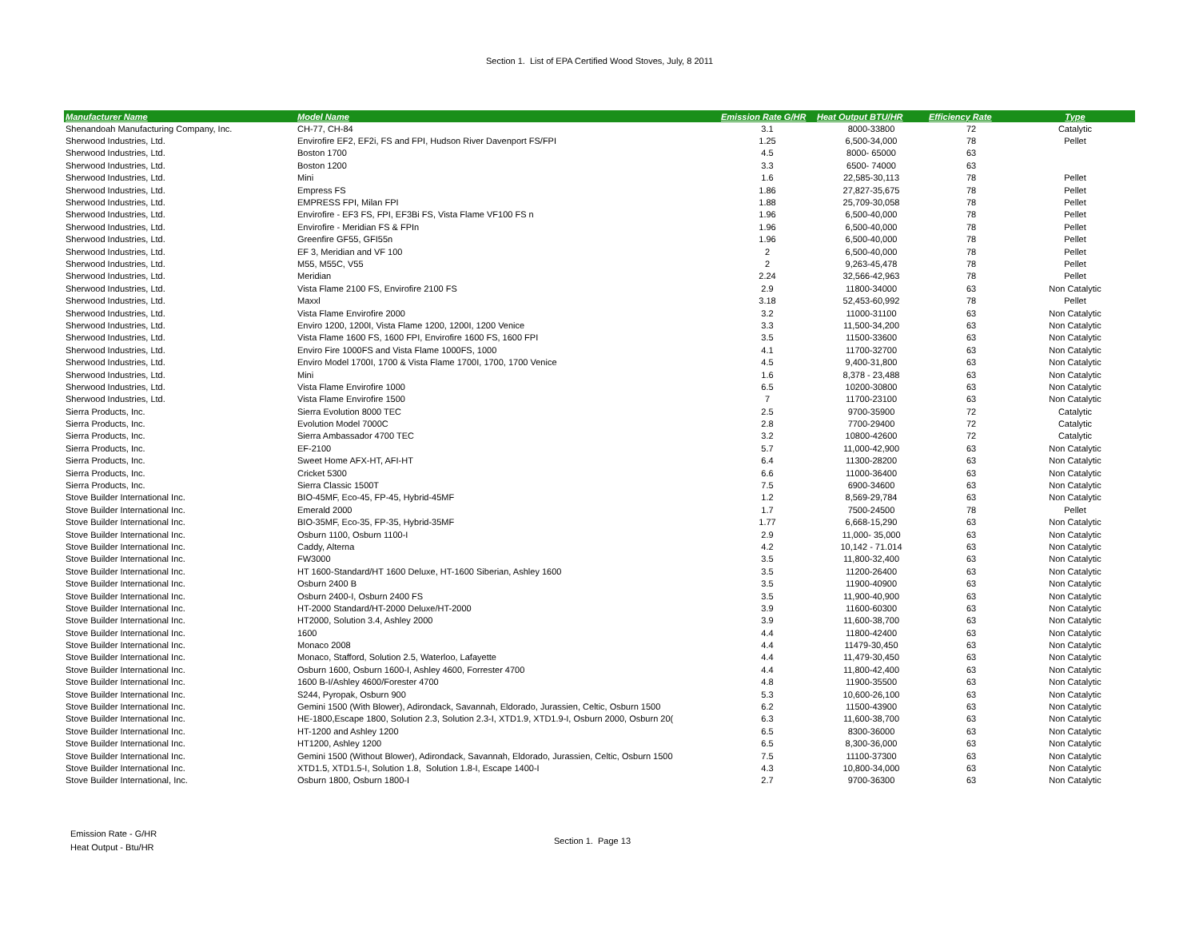Section 1. List of EPA Certified Wood Stoves, July, 8 2011
| Manufacturer Name | Model Name | Emission Rate G/HR | Heat Output BTU/HR | Efficiency Rate | Type |
| --- | --- | --- | --- | --- | --- |
| Shenandoah Manufacturing Company, Inc. | CH-77, CH-84 | 3.1 | 8000-33800 | 72 | Catalytic |
| Sherwood Industries, Ltd. | Envirofire EF2, EF2i, FS and FPI, Hudson River Davenport FS/FPI | 1.25 | 6,500-34,000 | 78 | Pellet |
| Sherwood Industries, Ltd. | Boston 1700 | 4.5 | 8000- 65000 | 63 | |
| Sherwood Industries, Ltd. | Boston 1200 | 3.3 | 6500- 74000 | 63 | |
| Sherwood Industries, Ltd. | Mini | 1.6 | 22,585-30,113 | 78 | Pellet |
| Sherwood Industries, Ltd. | Empress FS | 1.86 | 27,827-35,675 | 78 | Pellet |
| Sherwood Industries, Ltd. | EMPRESS FPI, Milan FPI | 1.88 | 25,709-30,058 | 78 | Pellet |
| Sherwood Industries, Ltd. | Envirofire - EF3 FS, FPI, EF3Bi FS, Vista Flame VF100 FS n | 1.96 | 6,500-40,000 | 78 | Pellet |
| Sherwood Industries, Ltd. | Envirofire - Meridian FS & FPIn | 1.96 | 6,500-40,000 | 78 | Pellet |
| Sherwood Industries, Ltd. | Greenfire GF55, GFI55n | 1.96 | 6,500-40,000 | 78 | Pellet |
| Sherwood Industries, Ltd. | EF 3, Meridian and VF 100 | 2 | 6,500-40,000 | 78 | Pellet |
| Sherwood Industries, Ltd. | M55, M55C, V55 | 2 | 9,263-45,478 | 78 | Pellet |
| Sherwood Industries, Ltd. | Meridian | 2.24 | 32,566-42,963 | 78 | Pellet |
| Sherwood Industries, Ltd. | Vista Flame 2100 FS, Envirofire 2100 FS | 2.9 | 11800-34000 | 63 | Non Catalytic |
| Sherwood Industries, Ltd. | Maxxl | 3.18 | 52,453-60,992 | 78 | Pellet |
| Sherwood Industries, Ltd. | Vista Flame Envirofire 2000 | 3.2 | 11000-31100 | 63 | Non Catalytic |
| Sherwood Industries, Ltd. | Enviro 1200, 1200I, Vista Flame 1200, 1200I, 1200 Venice | 3.3 | 11,500-34,200 | 63 | Non Catalytic |
| Sherwood Industries, Ltd. | Vista Flame 1600 FS, 1600 FPI, Envirofire 1600 FS, 1600 FPI | 3.5 | 11500-33600 | 63 | Non Catalytic |
| Sherwood Industries, Ltd. | Enviro Fire 1000FS and Vista Flame 1000FS, 1000 | 4.1 | 11700-32700 | 63 | Non Catalytic |
| Sherwood Industries, Ltd. | Enviro Model 1700I, 1700 & Vista Flame 1700I, 1700, 1700 Venice | 4.5 | 9,400-31,800 | 63 | Non Catalytic |
| Sherwood Industries, Ltd. | Mini | 1.6 | 8,378 - 23,488 | 63 | Non Catalytic |
| Sherwood Industries, Ltd. | Vista Flame Envirofire 1000 | 6.5 | 10200-30800 | 63 | Non Catalytic |
| Sherwood Industries, Ltd. | Vista Flame Envirofire 1500 | 7 | 11700-23100 | 63 | Non Catalytic |
| Sierra Products, Inc. | Sierra Evolution 8000 TEC | 2.5 | 9700-35900 | 72 | Catalytic |
| Sierra Products, Inc. | Evolution Model 7000C | 2.8 | 7700-29400 | 72 | Catalytic |
| Sierra Products, Inc. | Sierra Ambassador 4700 TEC | 3.2 | 10800-42600 | 72 | Catalytic |
| Sierra Products, Inc. | EF-2100 | 5.7 | 11,000-42,900 | 63 | Non Catalytic |
| Sierra Products, Inc. | Sweet Home AFX-HT, AFI-HT | 6.4 | 11300-28200 | 63 | Non Catalytic |
| Sierra Products, Inc. | Cricket 5300 | 6.6 | 11000-36400 | 63 | Non Catalytic |
| Sierra Products, Inc. | Sierra Classic 1500T | 7.5 | 6900-34600 | 63 | Non Catalytic |
| Stove Builder International Inc. | BIO-45MF, Eco-45, FP-45, Hybrid-45MF | 1.2 | 8,569-29,784 | 63 | Non Catalytic |
| Stove Builder International Inc. | Emerald 2000 | 1.7 | 7500-24500 | 78 | Pellet |
| Stove Builder International Inc. | BIO-35MF, Eco-35, FP-35, Hybrid-35MF | 1.77 | 6,668-15,290 | 63 | Non Catalytic |
| Stove Builder International Inc. | Osburn 1100, Osburn 1100-I | 2.9 | 11,000- 35,000 | 63 | Non Catalytic |
| Stove Builder International Inc. | Caddy, Alterna | 4.2 | 10,142 - 71.014 | 63 | Non Catalytic |
| Stove Builder International Inc. | FW3000 | 3.5 | 11,800-32,400 | 63 | Non Catalytic |
| Stove Builder International Inc. | HT 1600-Standard/HT 1600 Deluxe, HT-1600 Siberian, Ashley 1600 | 3.5 | 11200-26400 | 63 | Non Catalytic |
| Stove Builder International Inc. | Osburn 2400 B | 3.5 | 11900-40900 | 63 | Non Catalytic |
| Stove Builder International Inc. | Osburn 2400-I, Osburn 2400 FS | 3.5 | 11,900-40,900 | 63 | Non Catalytic |
| Stove Builder International Inc. | HT-2000 Standard/HT-2000 Deluxe/HT-2000 | 3.9 | 11600-60300 | 63 | Non Catalytic |
| Stove Builder International Inc. | HT2000, Solution 3.4, Ashley 2000 | 3.9 | 11,600-38,700 | 63 | Non Catalytic |
| Stove Builder International Inc. | 1600 | 4.4 | 11800-42400 | 63 | Non Catalytic |
| Stove Builder International Inc. | Monaco 2008 | 4.4 | 11479-30,450 | 63 | Non Catalytic |
| Stove Builder International Inc. | Monaco, Stafford, Solution 2.5, Waterloo, Lafayette | 4.4 | 11,479-30,450 | 63 | Non Catalytic |
| Stove Builder International Inc. | Osburn 1600, Osburn 1600-I, Ashley 4600, Forrester 4700 | 4.4 | 11,800-42,400 | 63 | Non Catalytic |
| Stove Builder International Inc. | 1600 B-I/Ashley 4600/Forester 4700 | 4.8 | 11900-35500 | 63 | Non Catalytic |
| Stove Builder International Inc. | S244, Pyropak, Osburn 900 | 5.3 | 10,600-26,100 | 63 | Non Catalytic |
| Stove Builder International Inc. | Gemini 1500 (With Blower), Adirondack, Savannah, Eldorado, Jurassien, Celtic, Osburn 1500 | 6.2 | 11500-43900 | 63 | Non Catalytic |
| Stove Builder International Inc. | HE-1800,Escape 1800, Solution 2.3, Solution 2.3-I, XTD1.9, XTD1.9-I, Osburn 2000, Osburn 20( | 6.3 | 11,600-38,700 | 63 | Non Catalytic |
| Stove Builder International Inc. | HT-1200 and Ashley 1200 | 6.5 | 8300-36000 | 63 | Non Catalytic |
| Stove Builder International Inc. | HT1200, Ashley 1200 | 6.5 | 8,300-36,000 | 63 | Non Catalytic |
| Stove Builder International Inc. | Gemini 1500 (Without Blower), Adirondack, Savannah, Eldorado, Jurassien, Celtic, Osburn 1500 | 7.5 | 11100-37300 | 63 | Non Catalytic |
| Stove Builder International Inc. | XTD1.5, XTD1.5-I, Solution 1.8, Solution 1.8-I, Escape 1400-I | 4.3 | 10,800-34,000 | 63 | Non Catalytic |
| Stove Builder International, Inc. | Osburn 1800, Osburn 1800-I | 2.7 | 9700-36300 | 63 | Non Catalytic |
Emission Rate - G/HR
Heat Output - Btu/HR
Section 1. Page 13